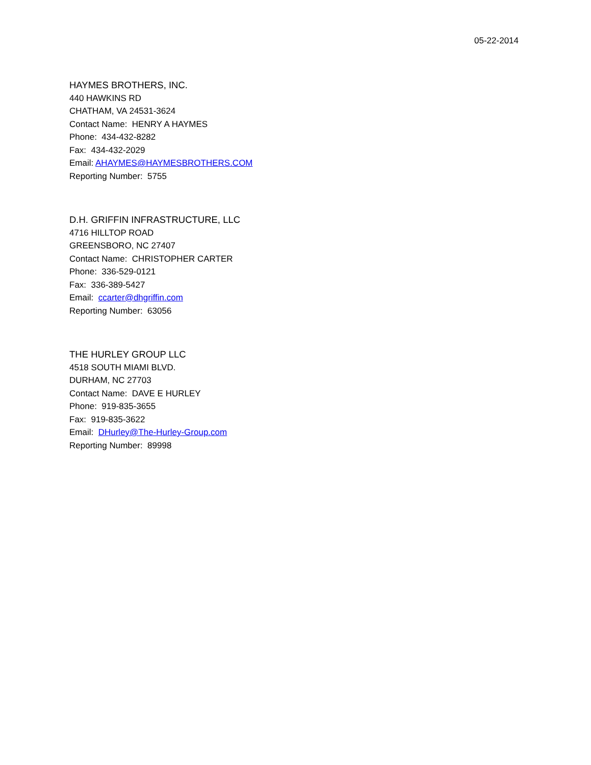05-22-2014
HAYMES BROTHERS, INC.
440 HAWKINS RD
CHATHAM, VA 24531-3624
Contact Name: HENRY A HAYMES
Phone: 434-432-8282
Fax: 434-432-2029
Email: AHAYMES@HAYMESBROTHERS.COM
Reporting Number: 5755
D.H. GRIFFIN INFRASTRUCTURE, LLC
4716 HILLTOP ROAD
GREENSBORO, NC 27407
Contact Name: CHRISTOPHER CARTER
Phone: 336-529-0121
Fax: 336-389-5427
Email: ccarter@dhgriffin.com
Reporting Number: 63056
THE HURLEY GROUP LLC
4518 SOUTH MIAMI BLVD.
DURHAM, NC 27703
Contact Name: DAVE E HURLEY
Phone: 919-835-3655
Fax: 919-835-3622
Email: DHurley@The-Hurley-Group.com
Reporting Number: 89998